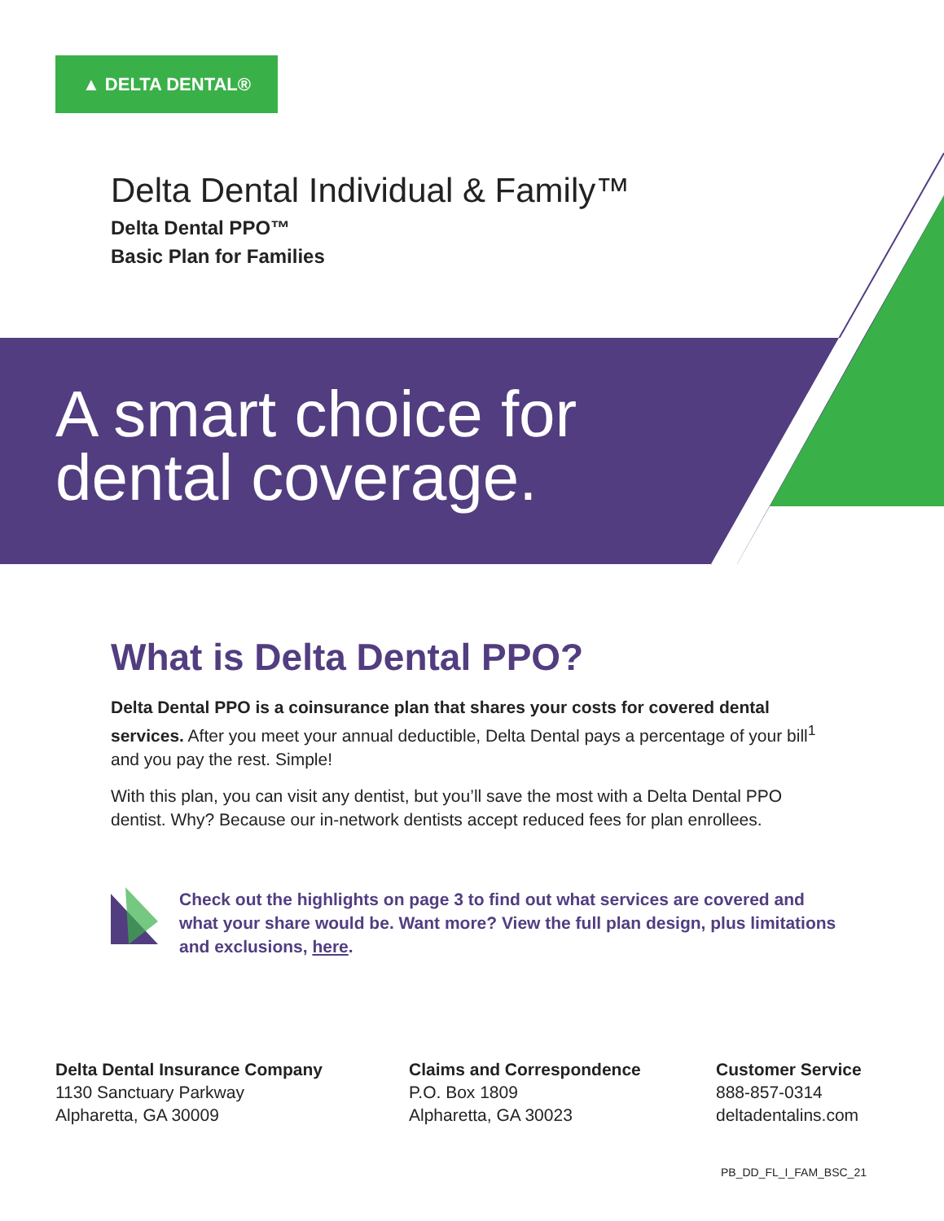▲ DELTA DENTAL®
Delta Dental Individual & Family™
Delta Dental PPO™
Basic Plan for Families
A smart choice for
dental coverage.
What is Delta Dental PPO?
Delta Dental PPO is a coinsurance plan that shares your costs for covered dental services. After you meet your annual deductible, Delta Dental pays a percentage of your bill<sup>1</sup> and you pay the rest. Simple!
With this plan, you can visit any dentist, but you’ll save the most with a Delta Dental PPO dentist. Why? Because our in-network dentists accept reduced fees for plan enrollees.
Check out the highlights on page 3 to find out what services are covered and what your share would be. Want more? View the full plan design, plus limitations and exclusions, here.
Delta Dental Insurance Company
1130 Sanctuary Parkway
Alpharetta, GA 30009
Claims and Correspondence
P.O. Box 1809
Alpharetta, GA 30023
Customer Service
888-857-0314
deltadentalins.com
PB_DD_FL_I_FAM_BSC_21